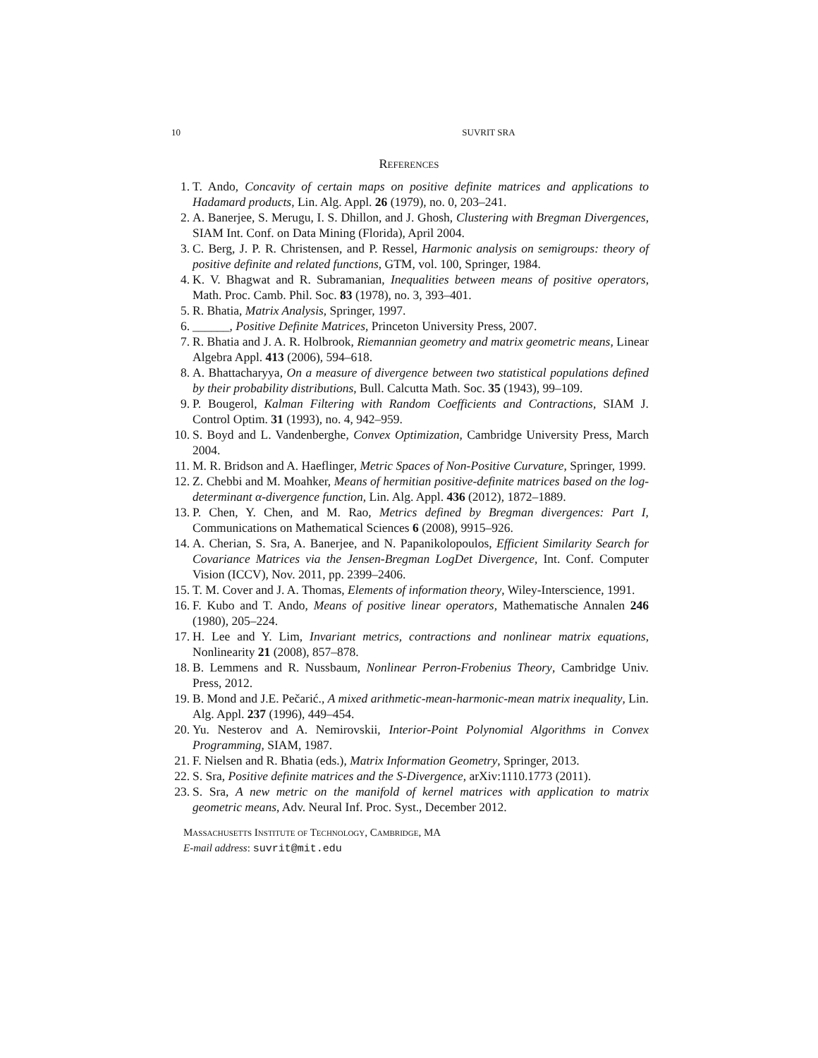10 SUVRIT SRA
References
1. T. Ando, Concavity of certain maps on positive definite matrices and applications to Hadamard products, Lin. Alg. Appl. 26 (1979), no. 0, 203–241.
2. A. Banerjee, S. Merugu, I. S. Dhillon, and J. Ghosh, Clustering with Bregman Divergences, SIAM Int. Conf. on Data Mining (Florida), April 2004.
3. C. Berg, J. P. R. Christensen, and P. Ressel, Harmonic analysis on semigroups: theory of positive definite and related functions, GTM, vol. 100, Springer, 1984.
4. K. V. Bhagwat and R. Subramanian, Inequalities between means of positive operators, Math. Proc. Camb. Phil. Soc. 83 (1978), no. 3, 393–401.
5. R. Bhatia, Matrix Analysis, Springer, 1997.
6. ______, Positive Definite Matrices, Princeton University Press, 2007.
7. R. Bhatia and J. A. R. Holbrook, Riemannian geometry and matrix geometric means, Linear Algebra Appl. 413 (2006), 594–618.
8. A. Bhattacharyya, On a measure of divergence between two statistical populations defined by their probability distributions, Bull. Calcutta Math. Soc. 35 (1943), 99–109.
9. P. Bougerol, Kalman Filtering with Random Coefficients and Contractions, SIAM J. Control Optim. 31 (1993), no. 4, 942–959.
10. S. Boyd and L. Vandenberghe, Convex Optimization, Cambridge University Press, March 2004.
11. M. R. Bridson and A. Haeflinger, Metric Spaces of Non-Positive Curvature, Springer, 1999.
12. Z. Chebbi and M. Moahker, Means of hermitian positive-definite matrices based on the log-determinant α-divergence function, Lin. Alg. Appl. 436 (2012), 1872–1889.
13. P. Chen, Y. Chen, and M. Rao, Metrics defined by Bregman divergences: Part I, Communications on Mathematical Sciences 6 (2008), 9915–926.
14. A. Cherian, S. Sra, A. Banerjee, and N. Papanikolopoulos, Efficient Similarity Search for Covariance Matrices via the Jensen-Bregman LogDet Divergence, Int. Conf. Computer Vision (ICCV), Nov. 2011, pp. 2399–2406.
15. T. M. Cover and J. A. Thomas, Elements of information theory, Wiley-Interscience, 1991.
16. F. Kubo and T. Ando, Means of positive linear operators, Mathematische Annalen 246 (1980), 205–224.
17. H. Lee and Y. Lim, Invariant metrics, contractions and nonlinear matrix equations, Nonlinearity 21 (2008), 857–878.
18. B. Lemmens and R. Nussbaum, Nonlinear Perron-Frobenius Theory, Cambridge Univ. Press, 2012.
19. B. Mond and J.E. Pečarić., A mixed arithmetic-mean-harmonic-mean matrix inequality, Lin. Alg. Appl. 237 (1996), 449–454.
20. Yu. Nesterov and A. Nemirovskii, Interior-Point Polynomial Algorithms in Convex Programming, SIAM, 1987.
21. F. Nielsen and R. Bhatia (eds.), Matrix Information Geometry, Springer, 2013.
22. S. Sra, Positive definite matrices and the S-Divergence, arXiv:1110.1773 (2011).
23. S. Sra, A new metric on the manifold of kernel matrices with application to matrix geometric means, Adv. Neural Inf. Proc. Syst., December 2012.
Massachusetts Institute of Technology, Cambridge, MA
E-mail address: suvrit@mit.edu